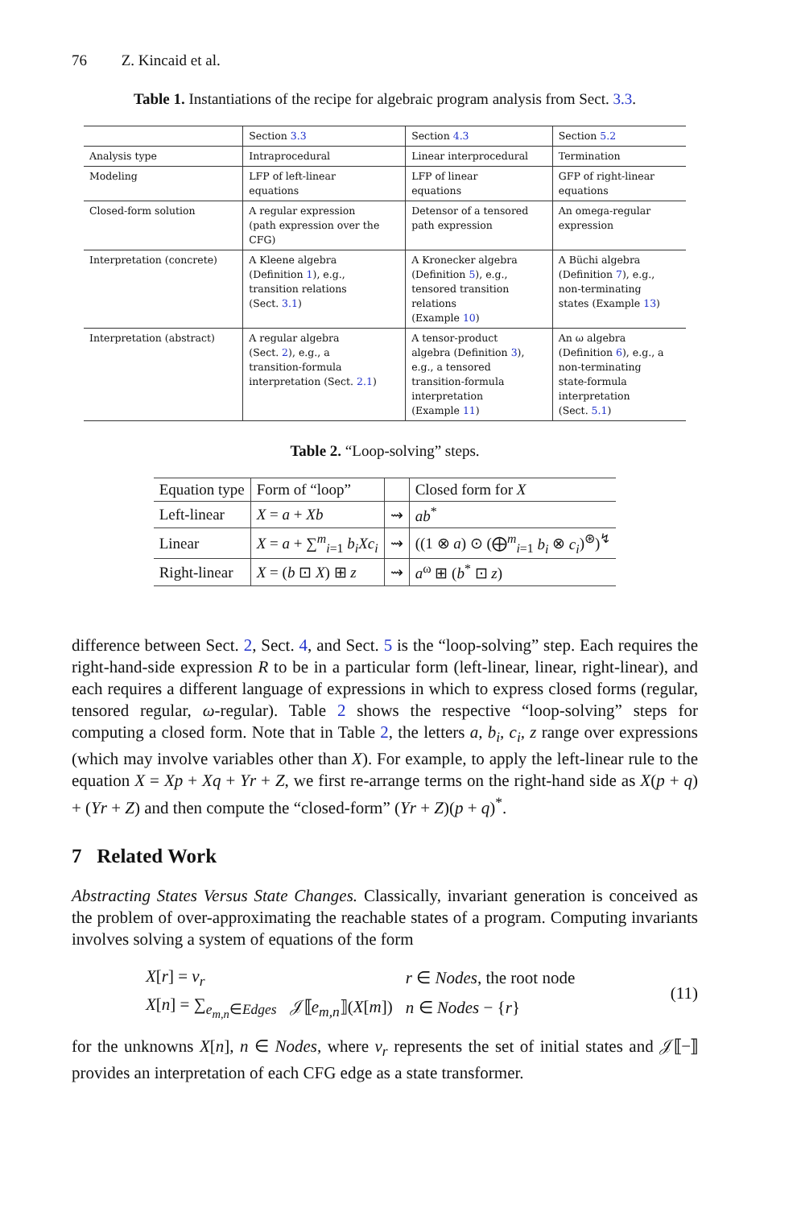76 Z. Kincaid et al.
Table 1. Instantiations of the recipe for algebraic program analysis from Sect. 3.3.
| | Section 3.3 | Section 4.3 | Section 5.2 |
| Analysis type | Intraprocedural | Linear interprocedural | Termination |
| Modeling | LFP of left-linear equations | LFP of linear equations | GFP of right-linear equations |
| Closed-form solution | A regular expression (path expression over the CFG) | Detensor of a tensored path expression | An omega-regular expression |
| Interpretation (concrete) | A Kleene algebra (Definition 1 ), e.g., transition relations (Sect. 3.1 ) | A Kronecker algebra (Definition 5 ), e.g., tensored transition relations (Example 10 ) | A Büchi algebra (Definition 7 ), e.g., non-terminating states (Example 13 ) |
| Interpretation (abstract) | A regular algebra (Sect. 2 ), e.g., a transition-formula interpretation (Sect. 2.1 ) | A tensor-product algebra (Definition 3 ), e.g., a tensored transition-formula interpretation (Example 11 ) | An ω algebra (Definition 6 ), e.g., a non-terminating state-formula interpretation (Sect. 5.1 ) |
Table 2. “Loop-solving” steps.
| Equation type | Form of “loop” | | Closed form for X |
| Left-linear | X = a + Xb | ⇝ | ab<sup>*</sup> |
| Linear | X = a + ∑<sup>m</sup><sub>i=1</sub> b<sub>i</sub>Xc<sub>i</sub> | ⇝ | ((1 ⊗ a ) ⊙ (⨁<sup>m</sup><sub>i=1</sub> b<sub>i</sub> ⊗ c<sub>i</sub> )<sup>⊛</sup>)<sup>↯</sup> |
| Right-linear | X = ( b ⊡ X ) ⊞ z | ⇝ | a<sup>ω</sup> ⊞ ( b<sup>*</sup> ⊡ z ) |
difference between Sect. 2, Sect. 4, and Sect. 5 is the “loop-solving” step. Each requires the right-hand-side expression R to be in a particular form (left-linear, linear, right-linear), and each requires a different language of expressions in which to express closed forms (regular, tensored regular, ω-regular). Table 2 shows the respective “loop-solving” steps for computing a closed form. Note that in Table 2, the letters a, b<sub>i</sub>, c<sub>i</sub>, z range over expressions (which may involve variables other than X). For example, to apply the left-linear rule to the equation X = Xp + Xq + Yr + Z, we first re-arrange terms on the right-hand side as X(p + q) + (Yr + Z) and then compute the “closed-form” (Yr + Z)(p + q)<sup>*</sup>.
7 Related Work
Abstracting States Versus State Changes. Classically, invariant generation is conceived as the problem of over-approximating the reachable states of a program. Computing invariants involves solving a system of equations of the form
| X [ r ] = v<sub>r</sub> | | r ∈ Nodes , the root node |
| X [ n ] = ∑<sub>e<sub>m,n</sub>∈Edges</sub> | 𝒥⟦ e<sub>m,n</sub> ⟧( X [ m ]) | n ∈ Nodes − { r } |
(11)
for the unknowns X[n], n ∈ Nodes, where v<sub>r</sub> represents the set of initial states and 𝒥⟦−⟧ provides an interpretation of each CFG edge as a state transformer.